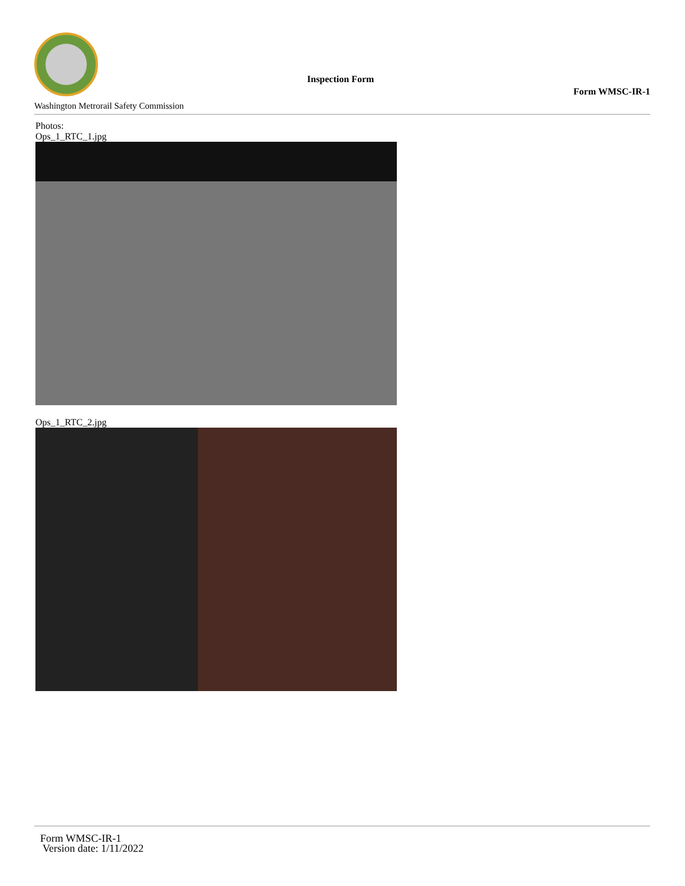Washington Metrorail Safety Commission
Inspection Form
Form WMSC-IR-1
Photos:
Ops_1_RTC_1.jpg
Ops_1_RTC_2.jpg
Form WMSC-IR-1
Version date: 1/11/2022